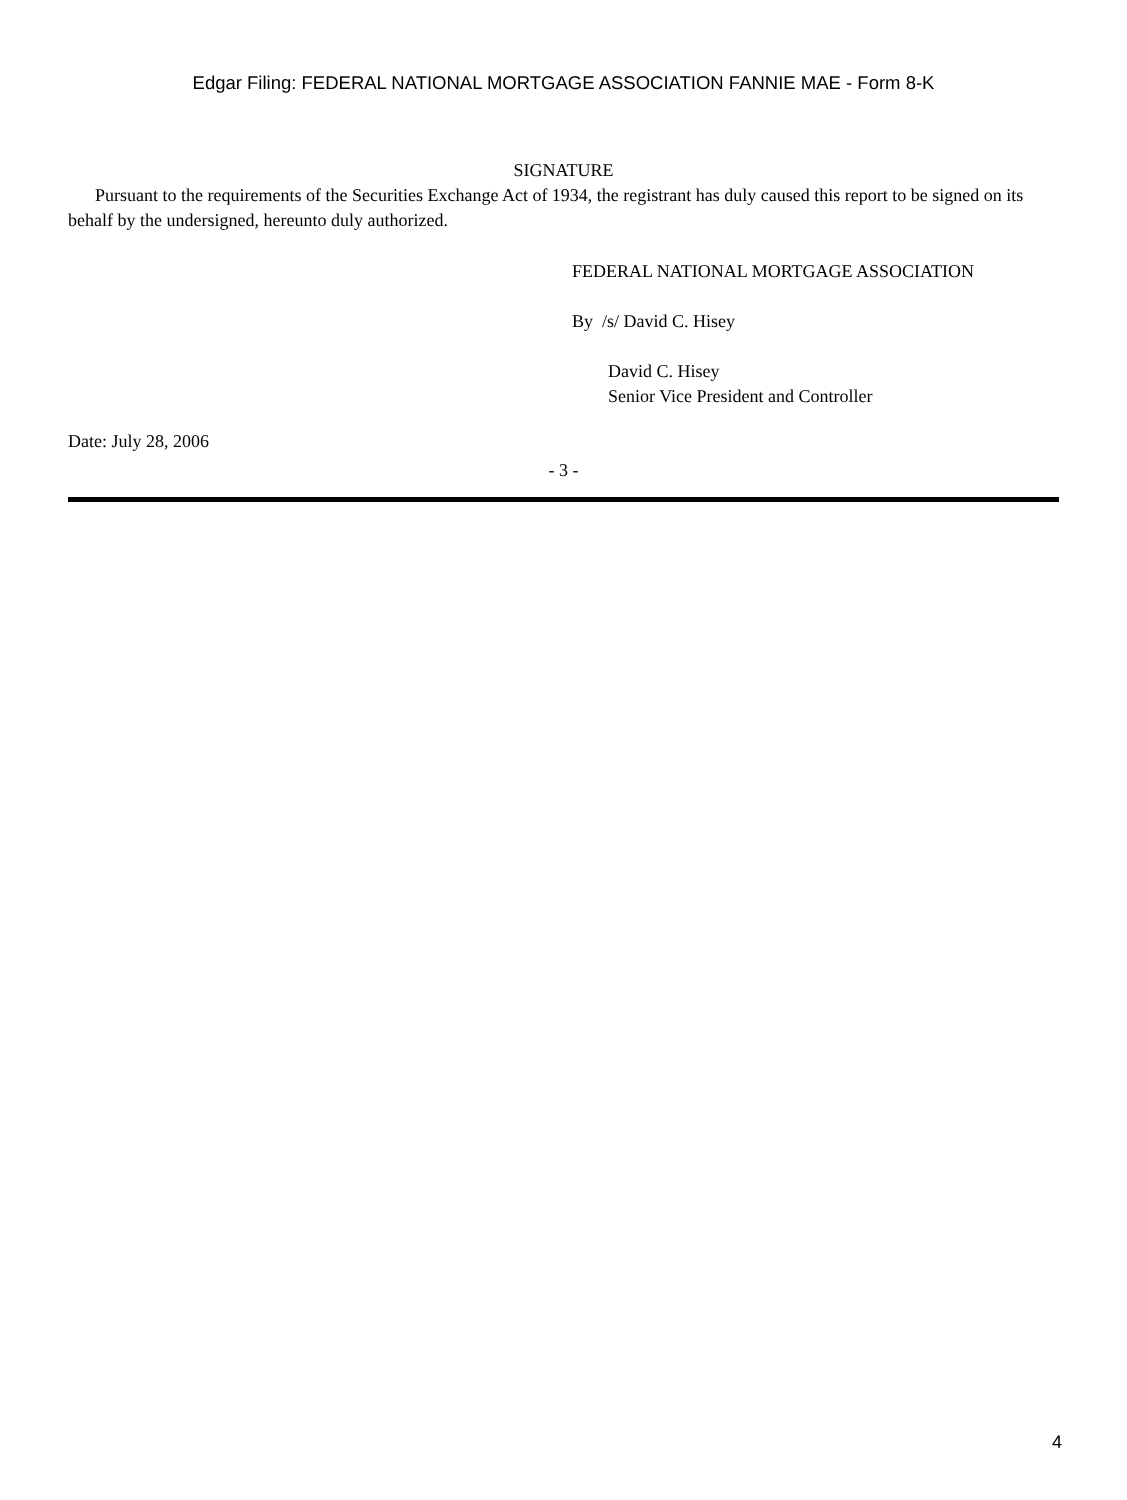Edgar Filing: FEDERAL NATIONAL MORTGAGE ASSOCIATION FANNIE MAE - Form 8-K
SIGNATURE
Pursuant to the requirements of the Securities Exchange Act of 1934, the registrant has duly caused this report to be signed on its behalf by the undersigned, hereunto duly authorized.
FEDERAL NATIONAL MORTGAGE ASSOCIATION
By /s/ David C. Hisey
David C. Hisey
Senior Vice President and Controller
Date: July 28, 2006
- 3 -
4